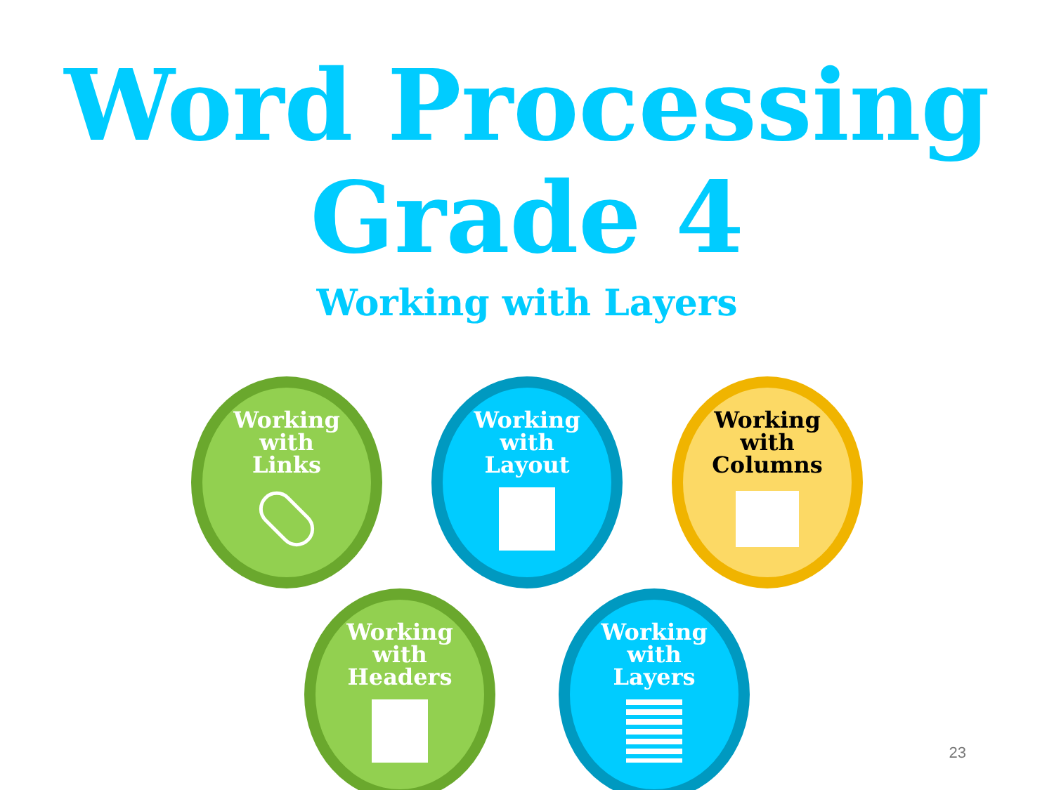Word Processing
Grade 4
Working with Layers
Working
with
Links
Working
with
Layout
Working
with
Columns
Working
with
Headers
Working
with
Layers
23